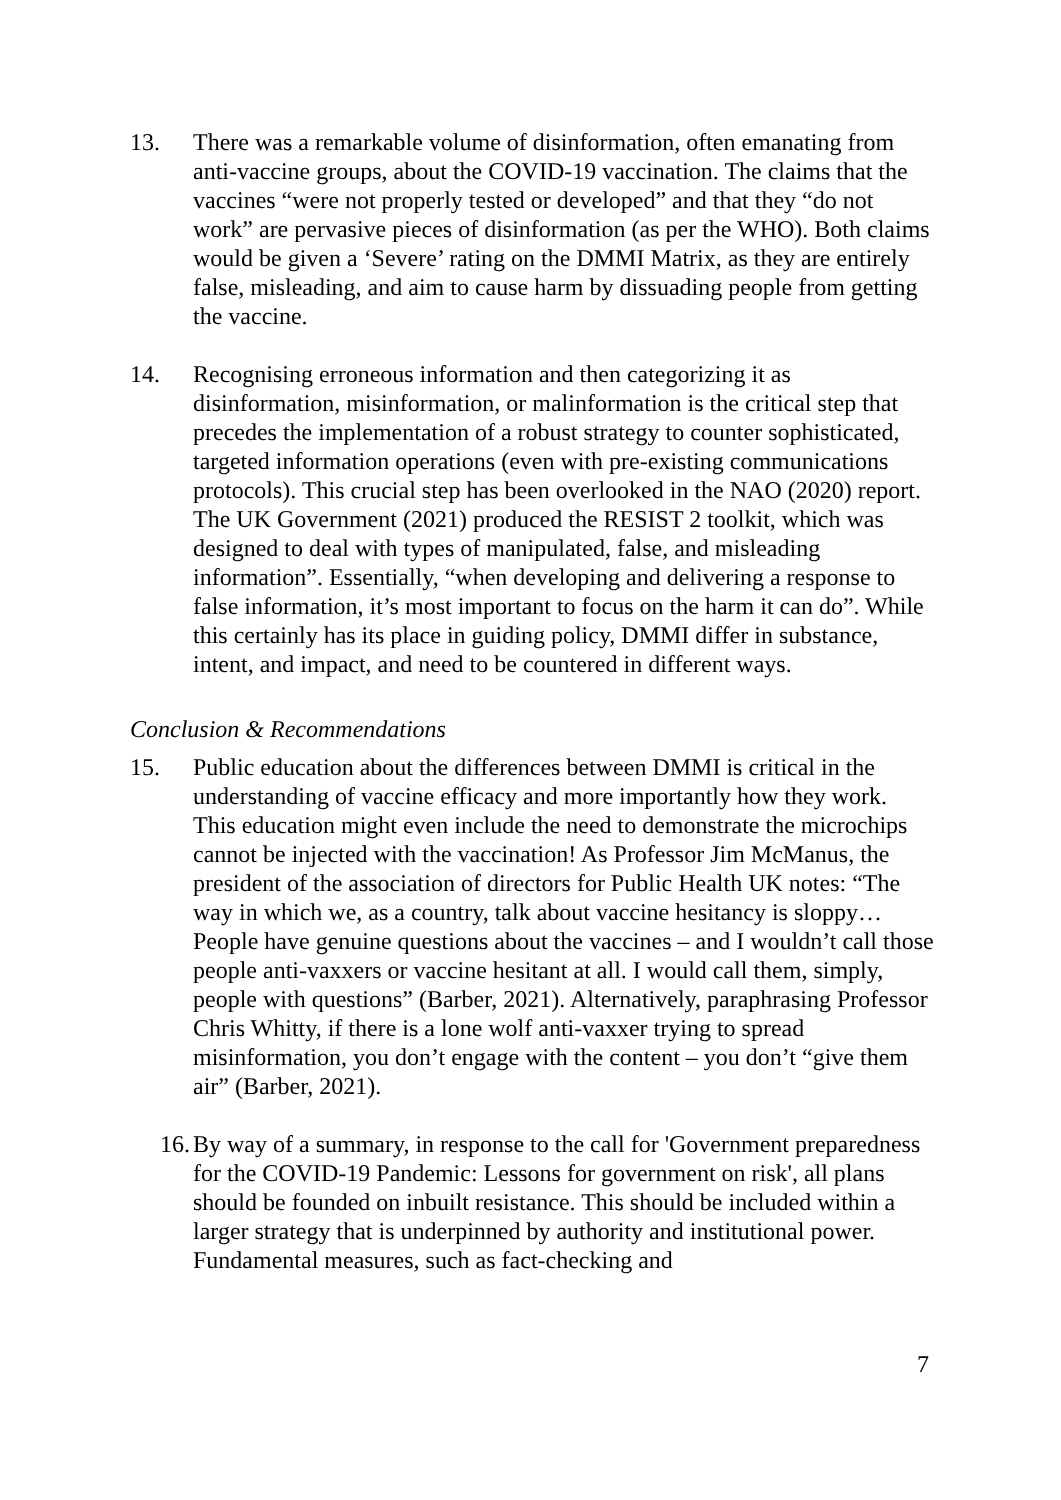13. There was a remarkable volume of disinformation, often emanating from anti-vaccine groups, about the COVID-19 vaccination. The claims that the vaccines “were not properly tested or developed” and that they “do not work” are pervasive pieces of disinformation (as per the WHO). Both claims would be given a ‘Severe’ rating on the DMMI Matrix, as they are entirely false, misleading, and aim to cause harm by dissuading people from getting the vaccine.
14. Recognising erroneous information and then categorizing it as disinformation, misinformation, or malinformation is the critical step that precedes the implementation of a robust strategy to counter sophisticated, targeted information operations (even with pre-existing communications protocols). This crucial step has been overlooked in the NAO (2020) report. The UK Government (2021) produced the RESIST 2 toolkit, which was designed to deal with types of manipulated, false, and misleading information”. Essentially, “when developing and delivering a response to false information, it’s most important to focus on the harm it can do”. While this certainly has its place in guiding policy, DMMI differ in substance, intent, and impact, and need to be countered in different ways.
Conclusion & Recommendations
15. Public education about the differences between DMMI is critical in the understanding of vaccine efficacy and more importantly how they work. This education might even include the need to demonstrate the microchips cannot be injected with the vaccination! As Professor Jim McManus, the president of the association of directors for Public Health UK notes: “The way in which we, as a country, talk about vaccine hesitancy is sloppy… People have genuine questions about the vaccines – and I wouldn’t call those people anti-vaxxers or vaccine hesitant at all. I would call them, simply, people with questions” (Barber, 2021). Alternatively, paraphrasing Professor Chris Whitty, if there is a lone wolf anti-vaxxer trying to spread misinformation, you don’t engage with the content – you don’t “give them air” (Barber, 2021).
16.
By way of a summary, in response to the call for 'Government preparedness for the COVID-19 Pandemic: Lessons for government on risk', all plans should be founded on inbuilt resistance. This should be included within a larger strategy that is underpinned by authority and institutional power. Fundamental measures, such as fact-checking and
7